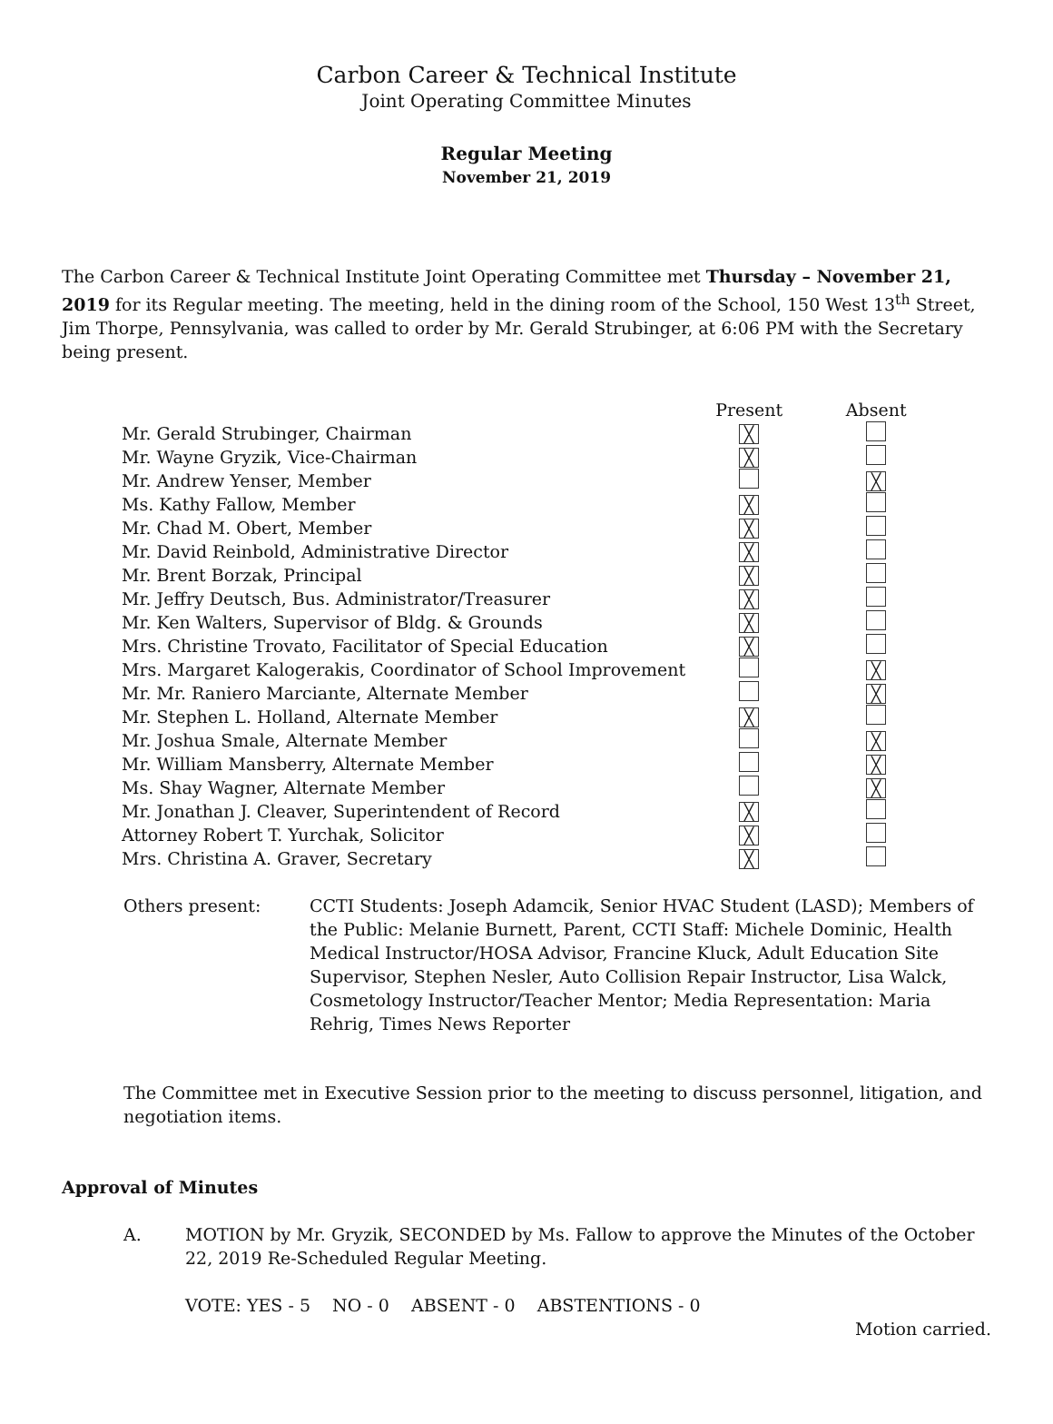Carbon Career & Technical Institute
Joint Operating Committee Minutes
Regular Meeting
November 21, 2019
The Carbon Career & Technical Institute Joint Operating Committee met Thursday – November 21, 2019 for its Regular meeting. The meeting, held in the dining room of the School, 150 West 13<sup>th</sup> Street, Jim Thorpe, Pennsylvania, was called to order by Mr. Gerald Strubinger, at 6:06 PM with the Secretary being present.
| | Present | Absent |
| --- | --- | --- |
| Mr. Gerald Strubinger, Chairman | ╳ | |
| Mr. Wayne Gryzik, Vice-Chairman | ╳ | |
| Mr. Andrew Yenser, Member | | ╳ |
| Ms. Kathy Fallow, Member | ╳ | |
| Mr. Chad M. Obert, Member | ╳ | |
| Mr. David Reinbold, Administrative Director | ╳ | |
| Mr. Brent Borzak, Principal | ╳ | |
| Mr. Jeffry Deutsch, Bus. Administrator/Treasurer | ╳ | |
| Mr. Ken Walters, Supervisor of Bldg. & Grounds | ╳ | |
| Mrs. Christine Trovato, Facilitator of Special Education | ╳ | |
| Mrs. Margaret Kalogerakis, Coordinator of School Improvement | | ╳ |
| Mr. Mr. Raniero Marciante, Alternate Member | | ╳ |
| Mr. Stephen L. Holland, Alternate Member | ╳ | |
| Mr. Joshua Smale, Alternate Member | | ╳ |
| Mr. William Mansberry, Alternate Member | | ╳ |
| Ms. Shay Wagner, Alternate Member | | ╳ |
| Mr. Jonathan J. Cleaver, Superintendent of Record | ╳ | |
| Attorney Robert T. Yurchak, Solicitor | ╳ | |
| Mrs. Christina A. Graver, Secretary | ╳ | |
Others present: CCTI Students: Joseph Adamcik, Senior HVAC Student (LASD); Members of the Public: Melanie Burnett, Parent, CCTI Staff: Michele Dominic, Health Medical Instructor/HOSA Advisor, Francine Kluck, Adult Education Site Supervisor, Stephen Nesler, Auto Collision Repair Instructor, Lisa Walck, Cosmetology Instructor/Teacher Mentor; Media Representation: Maria Rehrig, Times News Reporter
The Committee met in Executive Session prior to the meeting to discuss personnel, litigation, and negotiation items.
Approval of Minutes
A. MOTION by Mr. Gryzik, SECONDED by Ms. Fallow to approve the Minutes of the October 22, 2019 Re-Scheduled Regular Meeting.
VOTE: YES - 5 NO - 0 ABSENT - 0 ABSTENTIONS - 0
Motion carried.